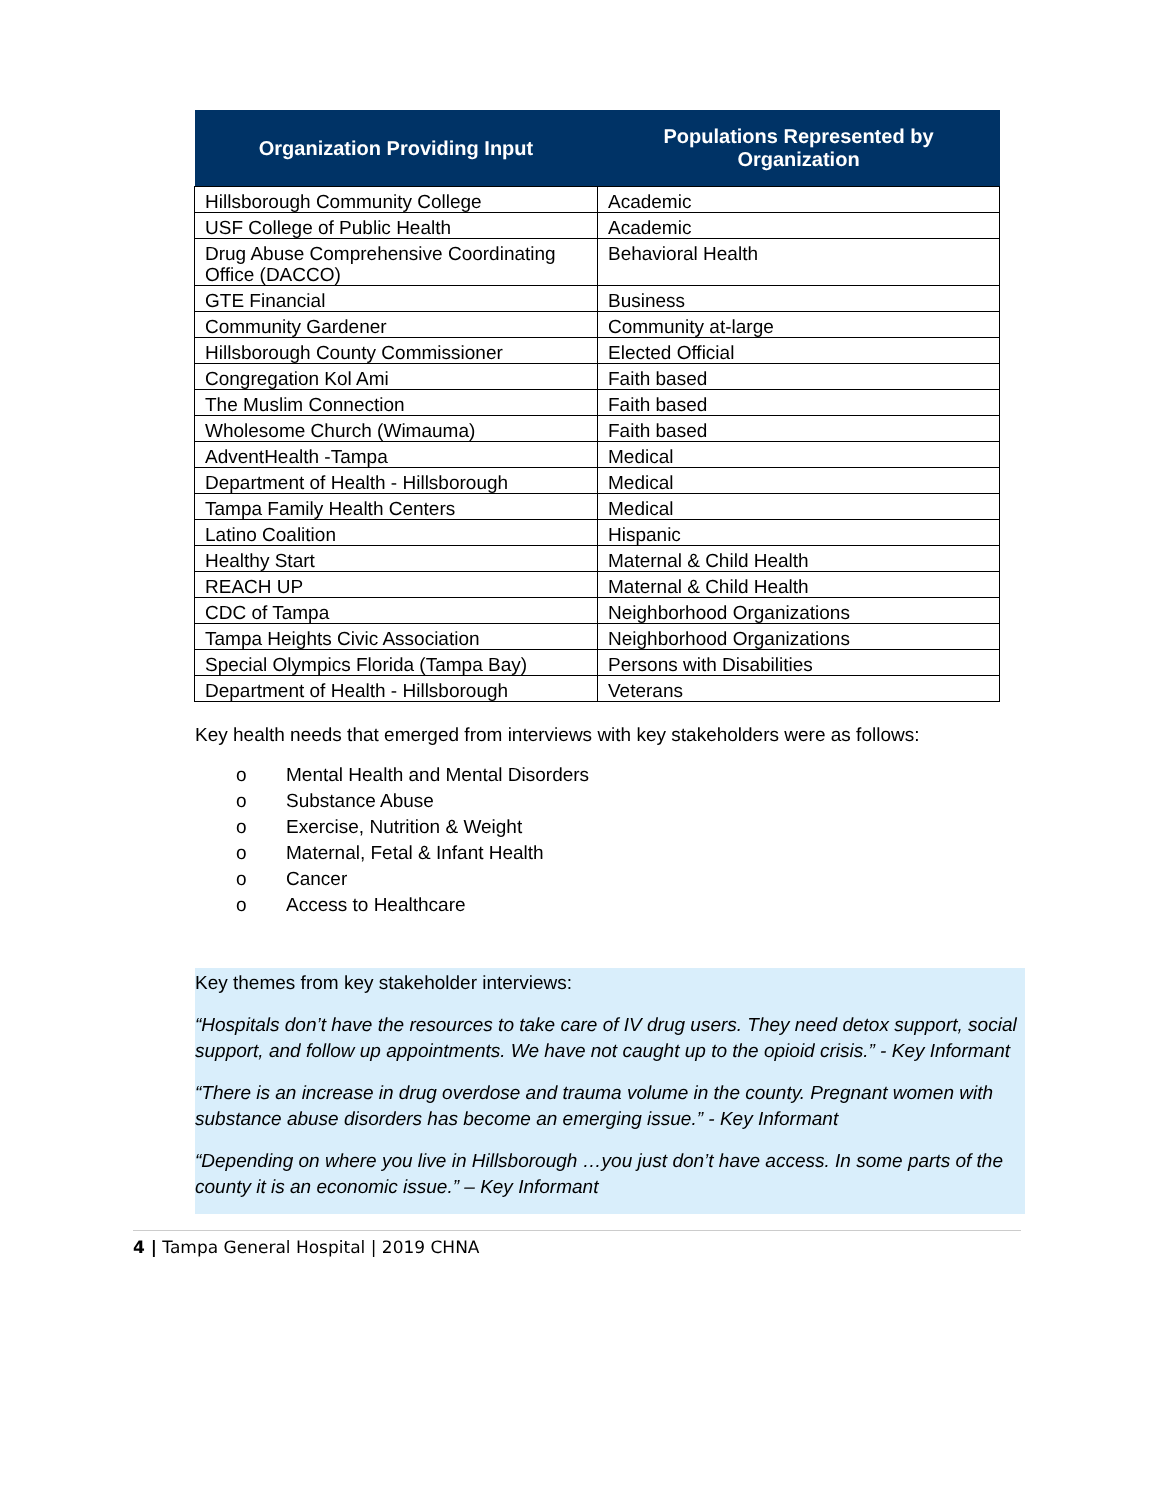| Organization Providing Input | Populations Represented by Organization |
| --- | --- |
| Hillsborough Community College | Academic |
| USF College of Public Health | Academic |
| Drug Abuse Comprehensive Coordinating Office (DACCO) | Behavioral Health |
| GTE Financial | Business |
| Community Gardener | Community at-large |
| Hillsborough County Commissioner | Elected Official |
| Congregation Kol Ami | Faith based |
| The Muslim Connection | Faith based |
| Wholesome Church (Wimauma) | Faith based |
| AdventHealth -Tampa | Medical |
| Department of Health - Hillsborough | Medical |
| Tampa Family Health Centers | Medical |
| Latino Coalition | Hispanic |
| Healthy Start | Maternal & Child Health |
| REACH UP | Maternal & Child Health |
| CDC of Tampa | Neighborhood Organizations |
| Tampa Heights Civic Association | Neighborhood Organizations |
| Special Olympics Florida (Tampa Bay) | Persons with Disabilities |
| Department of Health - Hillsborough | Veterans |
Key health needs that emerged from interviews with key stakeholders were as follows:
o Mental Health and Mental Disorders
o Substance Abuse
o Exercise, Nutrition & Weight
o Maternal, Fetal & Infant Health
o Cancer
o Access to Healthcare
Key themes from key stakeholder interviews:
“Hospitals don’t have the resources to take care of IV drug users. They need detox support, social support, and follow up appointments. We have not caught up to the opioid crisis.” - Key Informant
“There is an increase in drug overdose and trauma volume in the county. Pregnant women with substance abuse disorders has become an emerging issue.” - Key Informant
“Depending on where you live in Hillsborough …you just don’t have access. In some parts of the county it is an economic issue.” – Key Informant
4 | Tampa General Hospital | 2019 CHNA